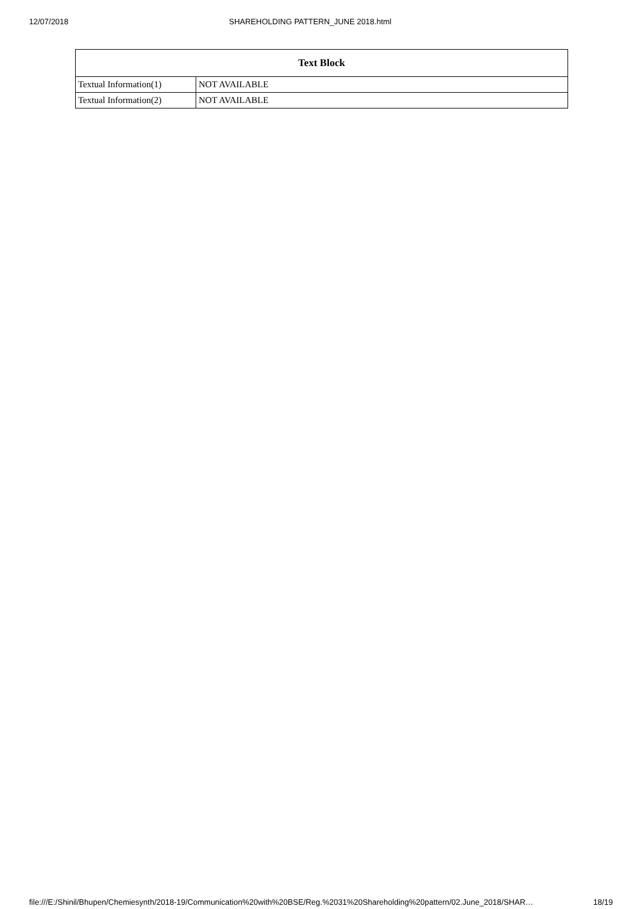12/07/2018 SHAREHOLDING PATTERN_JUNE 2018.html
| Text Block | |
| --- | --- |
| Textual Information(1) | NOT AVAILABLE |
| Textual Information(2) | NOT AVAILABLE |
file:///E:/Shinil/Bhupen/Chemiesynth/2018-19/Communication%20with%20BSE/Reg.%2031%20Shareholding%20pattern/02.June_2018/SHAR… 18/19